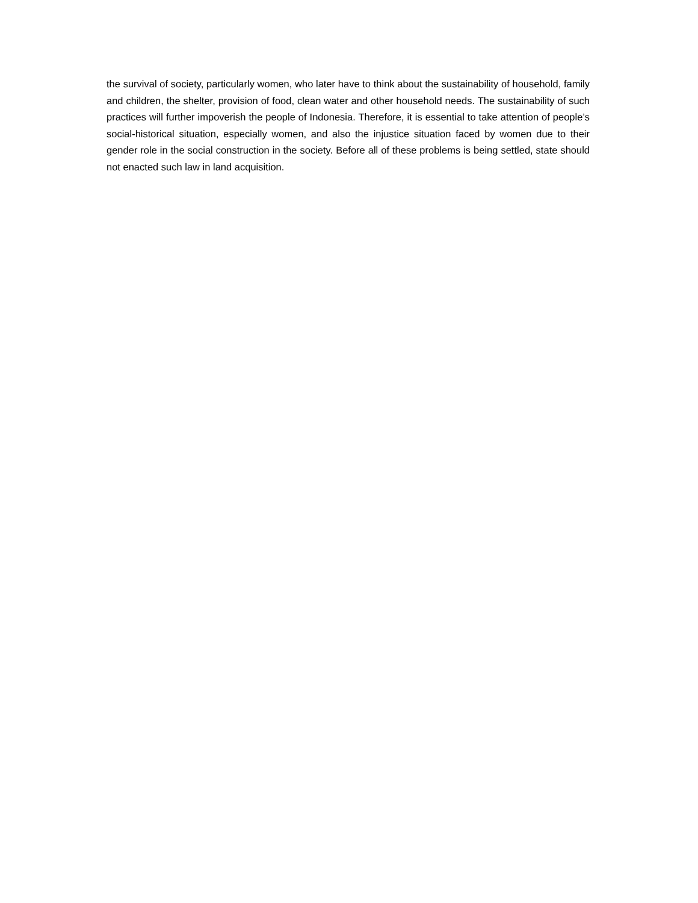the survival of society, particularly women, who later have to think about the sustainability of household, family and children, the shelter, provision of food, clean water and other household needs. The sustainability of such practices will further impoverish the people of Indonesia. Therefore, it is essential to take attention of people’s social-historical situation, especially women, and also the injustice situation faced by women due to their gender role in the social construction in the society. Before all of these problems is being settled, state should not enacted such law in land acquisition.